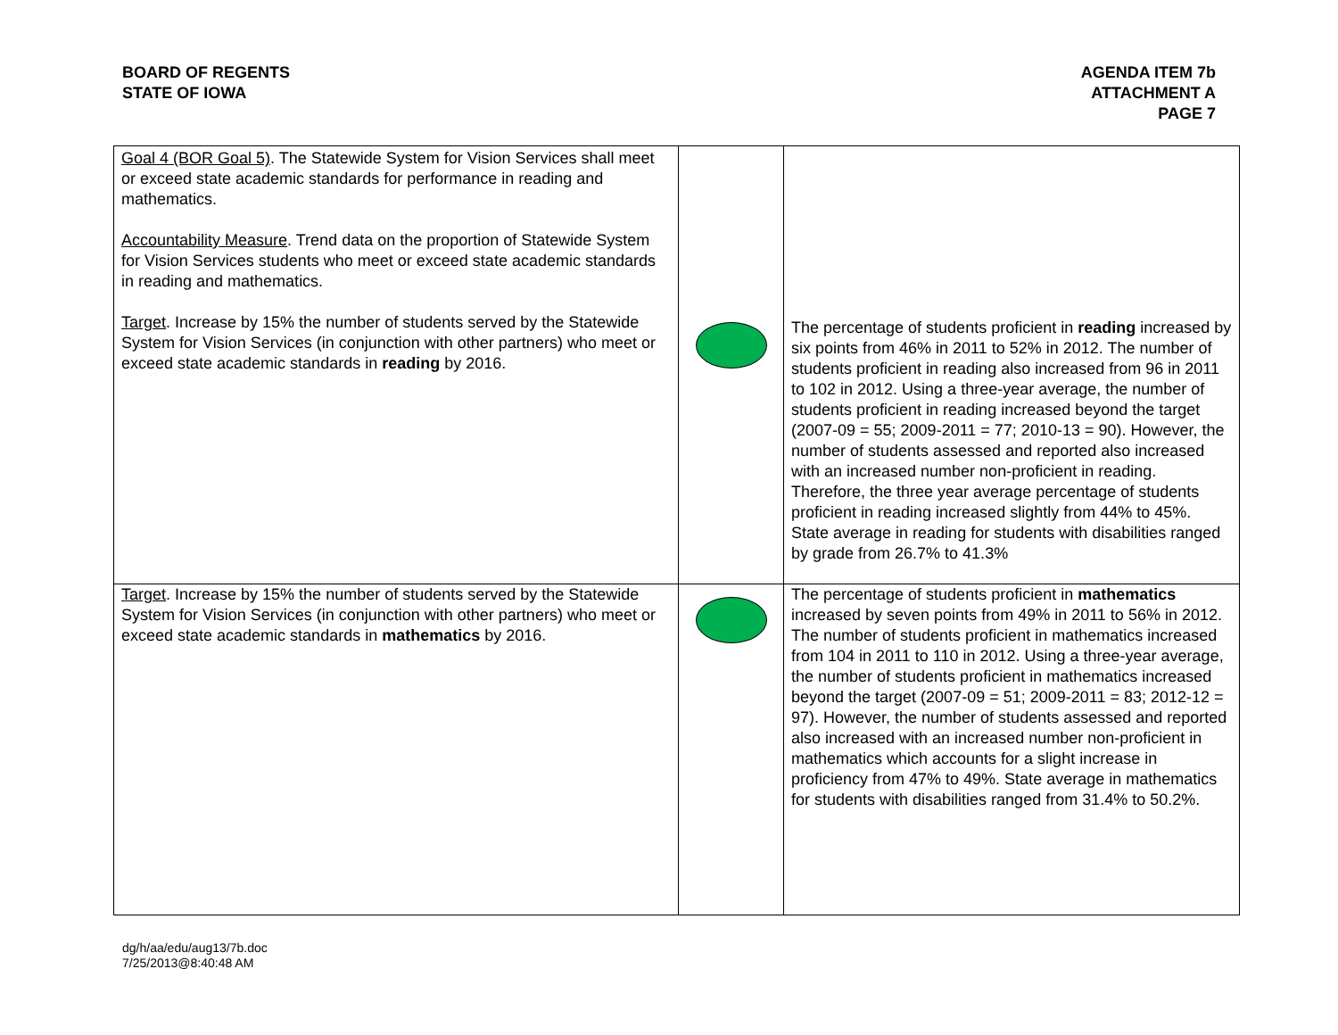BOARD OF REGENTS
STATE OF IOWA
AGENDA ITEM 7b
ATTACHMENT A
PAGE 7
| Goal 4 (BOR Goal 5) . The Statewide System for Vision Services shall meet or exceed state academic standards for performance in reading and mathematics. Accountability Measure . Trend data on the proportion of Statewide System for Vision Services students who meet or exceed state academic standards in reading and mathematics. Target . Increase by 15% the number of students served by the Statewide System for Vision Services (in conjunction with other partners) who meet or exceed state academic standards in reading by 2016. | | The percentage of students proficient in reading increased by six points from 46% in 2011 to 52% in 2012. The number of students proficient in reading also increased from 96 in 2011 to 102 in 2012. Using a three-year average, the number of students proficient in reading increased beyond the target (2007-09 = 55; 2009-2011 = 77; 2010-13 = 90). However, the number of students assessed and reported also increased with an increased number non-proficient in reading. Therefore, the three year average percentage of students proficient in reading increased slightly from 44% to 45%. State average in reading for students with disabilities ranged by grade from 26.7% to 41.3% |
| Target . Increase by 15% the number of students served by the Statewide System for Vision Services (in conjunction with other partners) who meet or exceed state academic standards in mathematics by 2016. | | The percentage of students proficient in mathematics increased by seven points from 49% in 2011 to 56% in 2012. The number of students proficient in mathematics increased from 104 in 2011 to 110 in 2012. Using a three-year average, the number of students proficient in mathematics increased beyond the target (2007-09 = 51; 2009-2011 = 83; 2012-12 = 97). However, the number of students assessed and reported also increased with an increased number non-proficient in mathematics which accounts for a slight increase in proficiency from 47% to 49%. State average in mathematics for students with disabilities ranged from 31.4% to 50.2%. |
dg/h/aa/edu/aug13/7b.doc
7/25/2013@8:40:48 AM